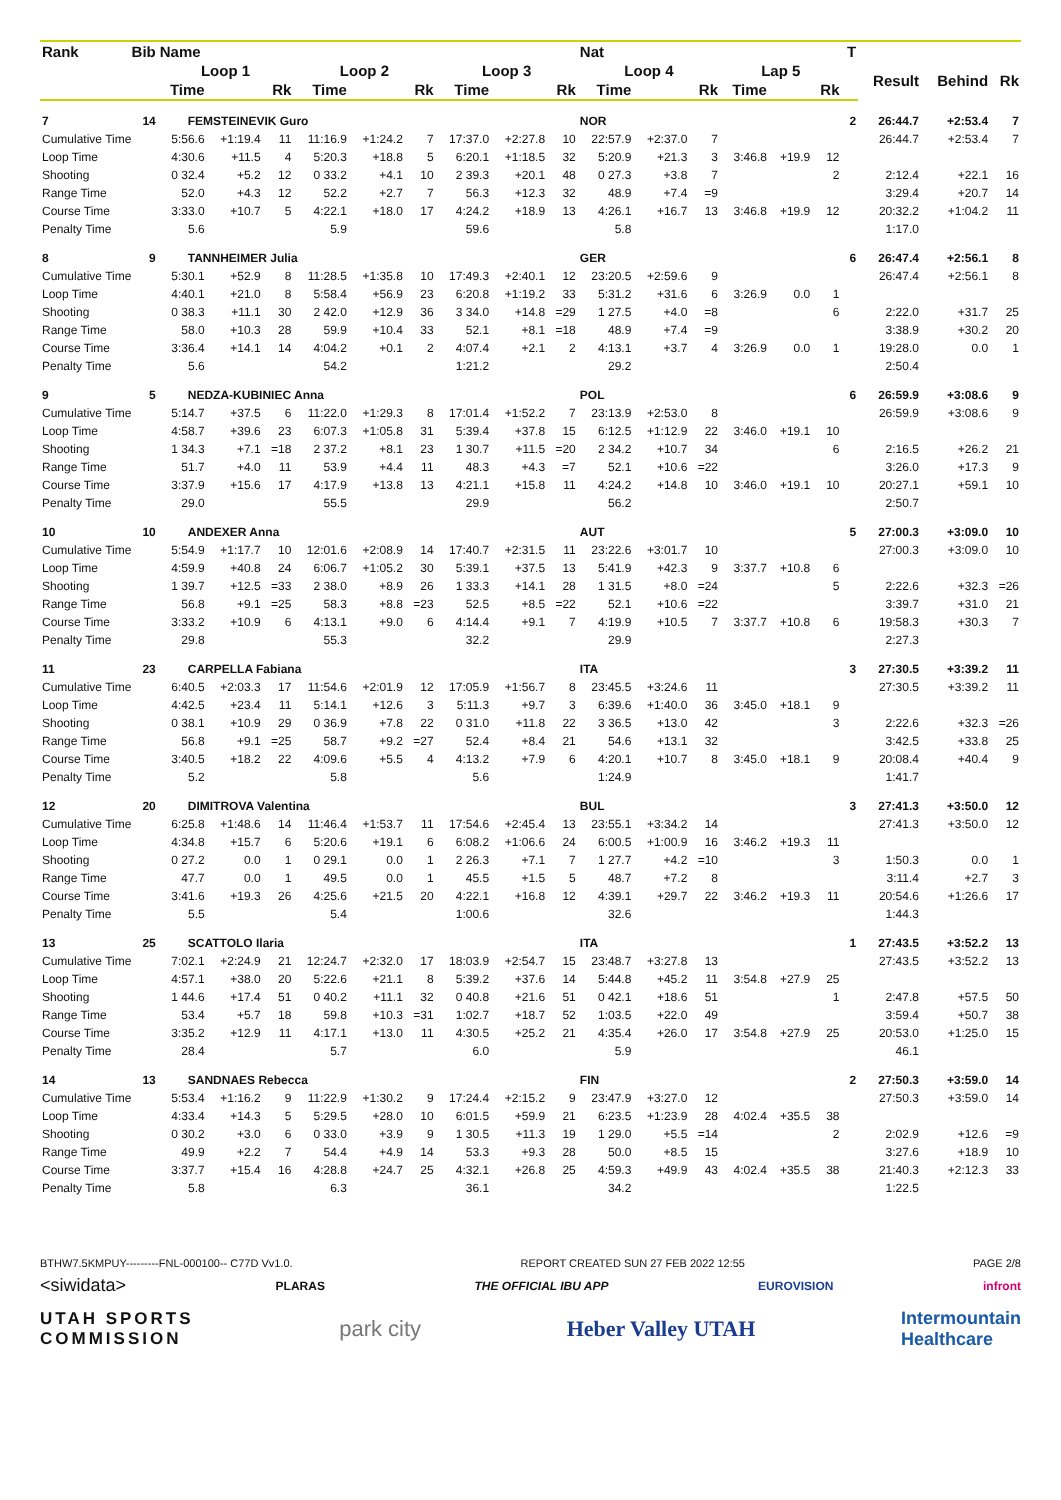| Rank | Bib | Name | | | | | | | | | Nat | | | | | | T | | | |
| --- | --- | --- | --- | --- | --- | --- | --- | --- | --- | --- | --- | --- | --- | --- | --- | --- | --- | --- | --- | --- |
| | | Loop 1 | | | Loop 2 | | | Loop 3 | | | Loop 4 | | | Lap 5 | | | | Result | Behind | Rk |
| | | Time | | Rk | Time | | Rk | Time | | Rk | Time | | Rk | Time | | Rk | | | | |
| 7 | 14 | FEMSTEINEVIK Guro | | | | | | | | | NOR | | | | | | 2 | 26:44.7 | +2:53.4 | 7 |
| Cumulative Time | | 5:56.6 | +1:19.4 | 11 | 11:16.9 | +1:24.2 | 7 | 17:37.0 | +2:27.8 | 10 | 22:57.9 | +2:37.0 | 7 | | | | | 26:44.7 | +2:53.4 | 7 |
| Loop Time | | 4:30.6 | +11.5 | 4 | 5:20.3 | +18.8 | 5 | 6:20.1 | +1:18.5 | 32 | 5:20.9 | +21.3 | 3 | 3:46.8 | +19.9 | 12 | | | | |
| Shooting | | 0 32.4 | +5.2 | 12 | 0 33.2 | +4.1 | 10 | 2 39.3 | +20.1 | 48 | 0 27.3 | +3.8 | 7 | | | 2 | | 2:12.4 | +22.1 | 16 |
| Range Time | | 52.0 | +4.3 | 12 | 52.2 | +2.7 | 7 | 56.3 | +12.3 | 32 | 48.9 | +7.4 | =9 | | | | | 3:29.4 | +20.7 | 14 |
| Course Time | | 3:33.0 | +10.7 | 5 | 4:22.1 | +18.0 | 17 | 4:24.2 | +18.9 | 13 | 4:26.1 | +16.7 | 13 | 3:46.8 | +19.9 | 12 | | 20:32.2 | +1:04.2 | 11 |
| Penalty Time | | 5.6 | | | 5.9 | | | 59.6 | | | 5.8 | | | | | | | 1:17.0 | | |
| 8 | 9 | TANNHEIMER Julia | | | | | | | | | GER | | | | | | 6 | 26:47.4 | +2:56.1 | 8 |
| Cumulative Time | | 5:30.1 | +52.9 | 8 | 11:28.5 | +1:35.8 | 10 | 17:49.3 | +2:40.1 | 12 | 23:20.5 | +2:59.6 | 9 | | | | | 26:47.4 | +2:56.1 | 8 |
| Loop Time | | 4:40.1 | +21.0 | 8 | 5:58.4 | +56.9 | 23 | 6:20.8 | +1:19.2 | 33 | 5:31.2 | +31.6 | 6 | 3:26.9 | 0.0 | 1 | | | | |
| Shooting | | 0 38.3 | +11.1 | 30 | 2 42.0 | +12.9 | 36 | 3 34.0 | +14.8 | =29 | 1 27.5 | +4.0 | =8 | | | 6 | | 2:22.0 | +31.7 | 25 |
| Range Time | | 58.0 | +10.3 | 28 | 59.9 | +10.4 | 33 | 52.1 | +8.1 | =18 | 48.9 | +7.4 | =9 | | | | | 3:38.9 | +30.2 | 20 |
| Course Time | | 3:36.4 | +14.1 | 14 | 4:04.2 | +0.1 | 2 | 4:07.4 | +2.1 | 2 | 4:13.1 | +3.7 | 4 | 3:26.9 | 0.0 | 1 | | 19:28.0 | 0.0 | 1 |
| Penalty Time | | 5.6 | | | 54.2 | | | 1:21.2 | | | 29.2 | | | | | | | 2:50.4 | | |
| 9 | 5 | NEDZA-KUBINIEC Anna | | | | | | | | | POL | | | | | | 6 | 26:59.9 | +3:08.6 | 9 |
| Cumulative Time | | 5:14.7 | +37.5 | 6 | 11:22.0 | +1:29.3 | 8 | 17:01.4 | +1:52.2 | 7 | 23:13.9 | +2:53.0 | 8 | | | | | 26:59.9 | +3:08.6 | 9 |
| Loop Time | | 4:58.7 | +39.6 | 23 | 6:07.3 | +1:05.8 | 31 | 5:39.4 | +37.8 | 15 | 6:12.5 | +1:12.9 | 22 | 3:46.0 | +19.1 | 10 | | | | |
| Shooting | | 1 34.3 | +7.1 | =18 | 2 37.2 | +8.1 | 23 | 1 30.7 | +11.5 | =20 | 2 34.2 | +10.7 | 34 | | | 6 | | 2:16.5 | +26.2 | 21 |
| Range Time | | 51.7 | +4.0 | 11 | 53.9 | +4.4 | 11 | 48.3 | +4.3 | =7 | 52.1 | +10.6 | =22 | | | | | 3:26.0 | +17.3 | 9 |
| Course Time | | 3:37.9 | +15.6 | 17 | 4:17.9 | +13.8 | 13 | 4:21.1 | +15.8 | 11 | 4:24.2 | +14.8 | 10 | 3:46.0 | +19.1 | 10 | | 20:27.1 | +59.1 | 10 |
| Penalty Time | | 29.0 | | | 55.5 | | | 29.9 | | | 56.2 | | | | | | | 2:50.7 | | |
| 10 | 10 | ANDEXER Anna | | | | | | | | | AUT | | | | | | 5 | 27:00.3 | +3:09.0 | 10 |
| Cumulative Time | | 5:54.9 | +1:17.7 | 10 | 12:01.6 | +2:08.9 | 14 | 17:40.7 | +2:31.5 | 11 | 23:22.6 | +3:01.7 | 10 | | | | | 27:00.3 | +3:09.0 | 10 |
| Loop Time | | 4:59.9 | +40.8 | 24 | 6:06.7 | +1:05.2 | 30 | 5:39.1 | +37.5 | 13 | 5:41.9 | +42.3 | 9 | 3:37.7 | +10.8 | 6 | | | | |
| Shooting | | 1 39.7 | +12.5 | =33 | 2 38.0 | +8.9 | 26 | 1 33.3 | +14.1 | 28 | 1 31.5 | +8.0 | =24 | | | 5 | | 2:22.6 | +32.3 | =26 |
| Range Time | | 56.8 | +9.1 | =25 | 58.3 | +8.8 | =23 | 52.5 | +8.5 | =22 | 52.1 | +10.6 | =22 | | | | | 3:39.7 | +31.0 | 21 |
| Course Time | | 3:33.2 | +10.9 | 6 | 4:13.1 | +9.0 | 6 | 4:14.4 | +9.1 | 7 | 4:19.9 | +10.5 | 7 | 3:37.7 | +10.8 | 6 | | 19:58.3 | +30.3 | 7 |
| Penalty Time | | 29.8 | | | 55.3 | | | 32.2 | | | 29.9 | | | | | | | 2:27.3 | | |
| 11 | 23 | CARPELLA Fabiana | | | | | | | | | ITA | | | | | | 3 | 27:30.5 | +3:39.2 | 11 |
| Cumulative Time | | 6:40.5 | +2:03.3 | 17 | 11:54.6 | +2:01.9 | 12 | 17:05.9 | +1:56.7 | 8 | 23:45.5 | +3:24.6 | 11 | | | | | 27:30.5 | +3:39.2 | 11 |
| Loop Time | | 4:42.5 | +23.4 | 11 | 5:14.1 | +12.6 | 3 | 5:11.3 | +9.7 | 3 | 6:39.6 | +1:40.0 | 36 | 3:45.0 | +18.1 | 9 | | | | |
| Shooting | | 0 38.1 | +10.9 | 29 | 0 36.9 | +7.8 | 22 | 0 31.0 | +11.8 | 22 | 3 36.5 | +13.0 | 42 | | | 3 | | 2:22.6 | +32.3 | =26 |
| Range Time | | 56.8 | +9.1 | =25 | 58.7 | +9.2 | =27 | 52.4 | +8.4 | 21 | 54.6 | +13.1 | 32 | | | | | 3:42.5 | +33.8 | 25 |
| Course Time | | 3:40.5 | +18.2 | 22 | 4:09.6 | +5.5 | 4 | 4:13.2 | +7.9 | 6 | 4:20.1 | +10.7 | 8 | 3:45.0 | +18.1 | 9 | | 20:08.4 | +40.4 | 9 |
| Penalty Time | | 5.2 | | | 5.8 | | | 5.6 | | | 1:24.9 | | | | | | | 1:41.7 | | |
| 12 | 20 | DIMITROVA Valentina | | | | | | | | | BUL | | | | | | 3 | 27:41.3 | +3:50.0 | 12 |
| Cumulative Time | | 6:25.8 | +1:48.6 | 14 | 11:46.4 | +1:53.7 | 11 | 17:54.6 | +2:45.4 | 13 | 23:55.1 | +3:34.2 | 14 | | | | | 27:41.3 | +3:50.0 | 12 |
| Loop Time | | 4:34.8 | +15.7 | 6 | 5:20.6 | +19.1 | 6 | 6:08.2 | +1:06.6 | 24 | 6:00.5 | +1:00.9 | 16 | 3:46.2 | +19.3 | 11 | | | | |
| Shooting | | 0 27.2 | 0.0 | 1 | 0 29.1 | 0.0 | 1 | 2 26.3 | +7.1 | 7 | 1 27.7 | +4.2 | =10 | | | 3 | | 1:50.3 | 0.0 | 1 |
| Range Time | | 47.7 | 0.0 | 1 | 49.5 | 0.0 | 1 | 45.5 | +1.5 | 5 | 48.7 | +7.2 | 8 | | | | | 3:11.4 | +2.7 | 3 |
| Course Time | | 3:41.6 | +19.3 | 26 | 4:25.6 | +21.5 | 20 | 4:22.1 | +16.8 | 12 | 4:39.1 | +29.7 | 22 | 3:46.2 | +19.3 | 11 | | 20:54.6 | +1:26.6 | 17 |
| Penalty Time | | 5.5 | | | 5.4 | | | 1:00.6 | | | 32.6 | | | | | | | 1:44.3 | | |
| 13 | 25 | SCATTOLO Ilaria | | | | | | | | | ITA | | | | | | 1 | 27:43.5 | +3:52.2 | 13 |
| Cumulative Time | | 7:02.1 | +2:24.9 | 21 | 12:24.7 | +2:32.0 | 17 | 18:03.9 | +2:54.7 | 15 | 23:48.7 | +3:27.8 | 13 | | | | | 27:43.5 | +3:52.2 | 13 |
| Loop Time | | 4:57.1 | +38.0 | 20 | 5:22.6 | +21.1 | 8 | 5:39.2 | +37.6 | 14 | 5:44.8 | +45.2 | 11 | 3:54.8 | +27.9 | 25 | | | | |
| Shooting | | 1 44.6 | +17.4 | 51 | 0 40.2 | +11.1 | 32 | 0 40.8 | +21.6 | 51 | 0 42.1 | +18.6 | 51 | | | 1 | | 2:47.8 | +57.5 | 50 |
| Range Time | | 53.4 | +5.7 | 18 | 59.8 | +10.3 | =31 | 1:02.7 | +18.7 | 52 | 1:03.5 | +22.0 | 49 | | | | | 3:59.4 | +50.7 | 38 |
| Course Time | | 3:35.2 | +12.9 | 11 | 4:17.1 | +13.0 | 11 | 4:30.5 | +25.2 | 21 | 4:35.4 | +26.0 | 17 | 3:54.8 | +27.9 | 25 | | 20:53.0 | +1:25.0 | 15 |
| Penalty Time | | 28.4 | | | 5.7 | | | 6.0 | | | 5.9 | | | | | | | 46.1 | | |
| 14 | 13 | SANDNAES Rebecca | | | | | | | | | FIN | | | | | | 2 | 27:50.3 | +3:59.0 | 14 |
| Cumulative Time | | 5:53.4 | +1:16.2 | 9 | 11:22.9 | +1:30.2 | 9 | 17:24.4 | +2:15.2 | 9 | 23:47.9 | +3:27.0 | 12 | | | | | 27:50.3 | +3:59.0 | 14 |
| Loop Time | | 4:33.4 | +14.3 | 5 | 5:29.5 | +28.0 | 10 | 6:01.5 | +59.9 | 21 | 6:23.5 | +1:23.9 | 28 | 4:02.4 | +35.5 | 38 | | | | |
| Shooting | | 0 30.2 | +3.0 | 6 | 0 33.0 | +3.9 | 9 | 1 30.5 | +11.3 | 19 | 1 29.0 | +5.5 | =14 | | | 2 | | 2:02.9 | +12.6 | =9 |
| Range Time | | 49.9 | +2.2 | 7 | 54.4 | +4.9 | 14 | 53.3 | +9.3 | 28 | 50.0 | +8.5 | 15 | | | | | 3:27.6 | +18.9 | 10 |
| Course Time | | 3:37.7 | +15.4 | 16 | 4:28.8 | +24.7 | 25 | 4:32.1 | +26.8 | 25 | 4:59.3 | +49.9 | 43 | 4:02.4 | +35.5 | 38 | | 21:40.3 | +2:12.3 | 33 |
| Penalty Time | | 5.8 | | | 6.3 | | | 36.1 | | | 34.2 | | | | | | | 1:22.5 | | |
BTHW7.5KMPUY---------FNL-000100-- C77D Vv1.0. REPORT CREATED SUN 27 FEB 2022 12:55 PAGE 2/8
<siwidata> PLARAS THE OFFICIAL IBU APP EUROVISION infront
UTAH SPORTS
COMMISSION park city Heber Valley UTAH Intermountain
Healthcare